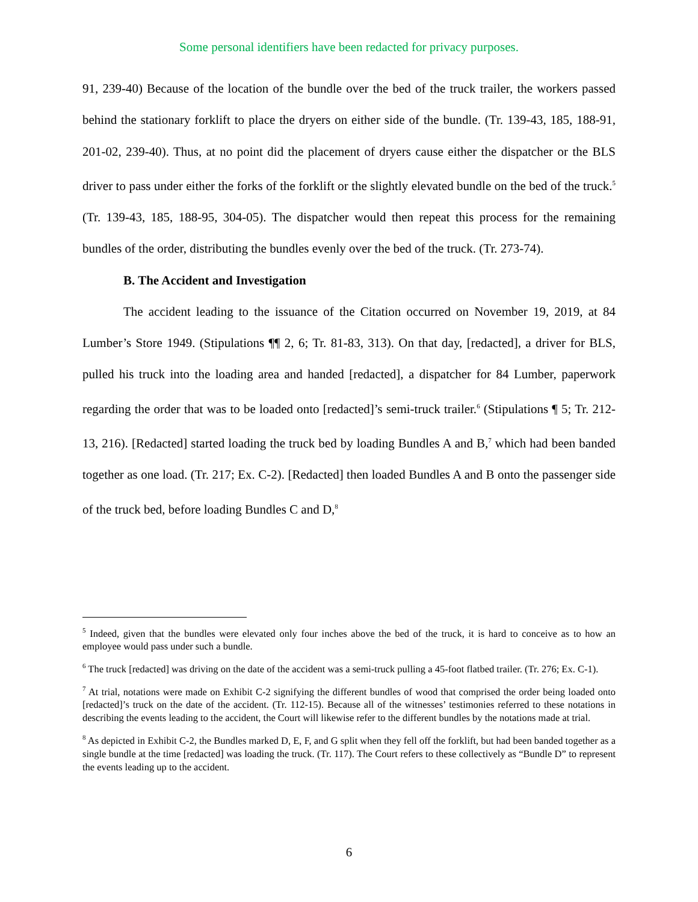Some personal identifiers have been redacted for privacy purposes.
91, 239-40) Because of the location of the bundle over the bed of the truck trailer, the workers passed behind the stationary forklift to place the dryers on either side of the bundle. (Tr. 139-43, 185, 188-91, 201-02, 239-40). Thus, at no point did the placement of dryers cause either the dispatcher or the BLS driver to pass under either the forks of the forklift or the slightly elevated bundle on the bed of the truck.<sup>5</sup> (Tr. 139-43, 185, 188-95, 304-05). The dispatcher would then repeat this process for the remaining bundles of the order, distributing the bundles evenly over the bed of the truck. (Tr. 273-74).
B. The Accident and Investigation
The accident leading to the issuance of the Citation occurred on November 19, 2019, at 84 Lumber’s Store 1949. (Stipulations ¶¶ 2, 6; Tr. 81-83, 313). On that day, [redacted], a driver for BLS, pulled his truck into the loading area and handed [redacted], a dispatcher for 84 Lumber, paperwork regarding the order that was to be loaded onto [redacted]’s semi-truck trailer.<sup>6</sup> (Stipulations ¶ 5; Tr. 212-13, 216). [Redacted] started loading the truck bed by loading Bundles A and B,<sup>7</sup> which had been banded together as one load. (Tr. 217; Ex. C-2). [Redacted] then loaded Bundles A and B onto the passenger side of the truck bed, before loading Bundles C and D,<sup>8</sup>
<sup>5</sup> Indeed, given that the bundles were elevated only four inches above the bed of the truck, it is hard to conceive as to how an employee would pass under such a bundle.
<sup>6</sup> The truck [redacted] was driving on the date of the accident was a semi-truck pulling a 45-foot flatbed trailer. (Tr. 276; Ex. C-1).
<sup>7</sup> At trial, notations were made on Exhibit C-2 signifying the different bundles of wood that comprised the order being loaded onto [redacted]’s truck on the date of the accident. (Tr. 112-15). Because all of the witnesses’ testimonies referred to these notations in describing the events leading to the accident, the Court will likewise refer to the different bundles by the notations made at trial.
<sup>8</sup> As depicted in Exhibit C-2, the Bundles marked D, E, F, and G split when they fell off the forklift, but had been banded together as a single bundle at the time [redacted] was loading the truck. (Tr. 117). The Court refers to these collectively as “Bundle D” to represent the events leading up to the accident.
6